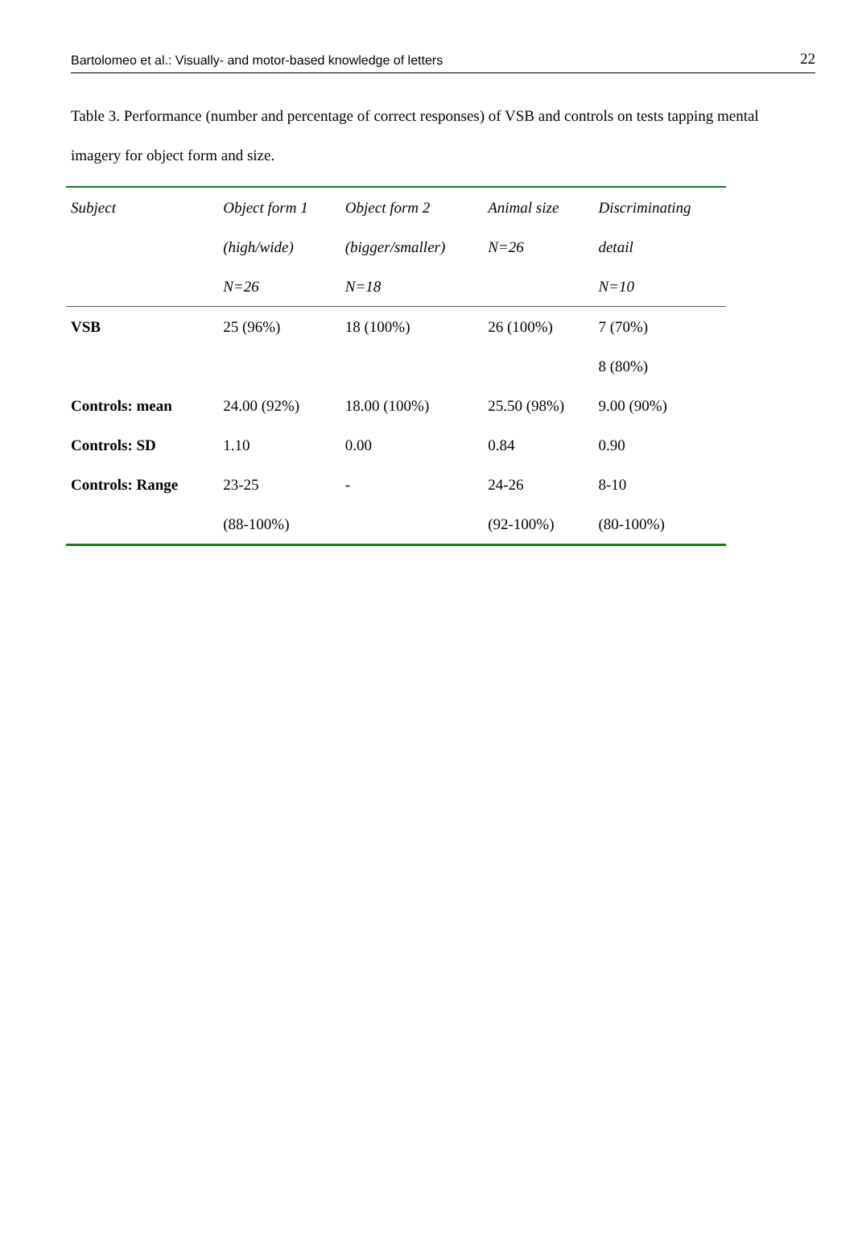Bartolomeo et al.: Visually- and motor-based knowledge of letters 22
Table 3. Performance (number and percentage of correct responses) of VSB and controls on tests tapping mental imagery for object form and size.
| Subject | Object form 1 | Object form 2 | Animal size | Discriminating |
| --- | --- | --- | --- | --- |
| | (high/wide) | (bigger/smaller) | N=26 | detail |
| | N=26 | N=18 | | N=10 |
| VSB | 25 (96%) | 18 (100%) | 26 (100%) | 7 (70%) |
| | | | | 8 (80%) |
| Controls: mean | 24.00 (92%) | 18.00 (100%) | 25.50 (98%) | 9.00 (90%) |
| Controls: SD | 1.10 | 0.00 | 0.84 | 0.90 |
| Controls: Range | 23-25 | - | 24-26 | 8-10 |
| | (88-100%) | | (92-100%) | (80-100%) |